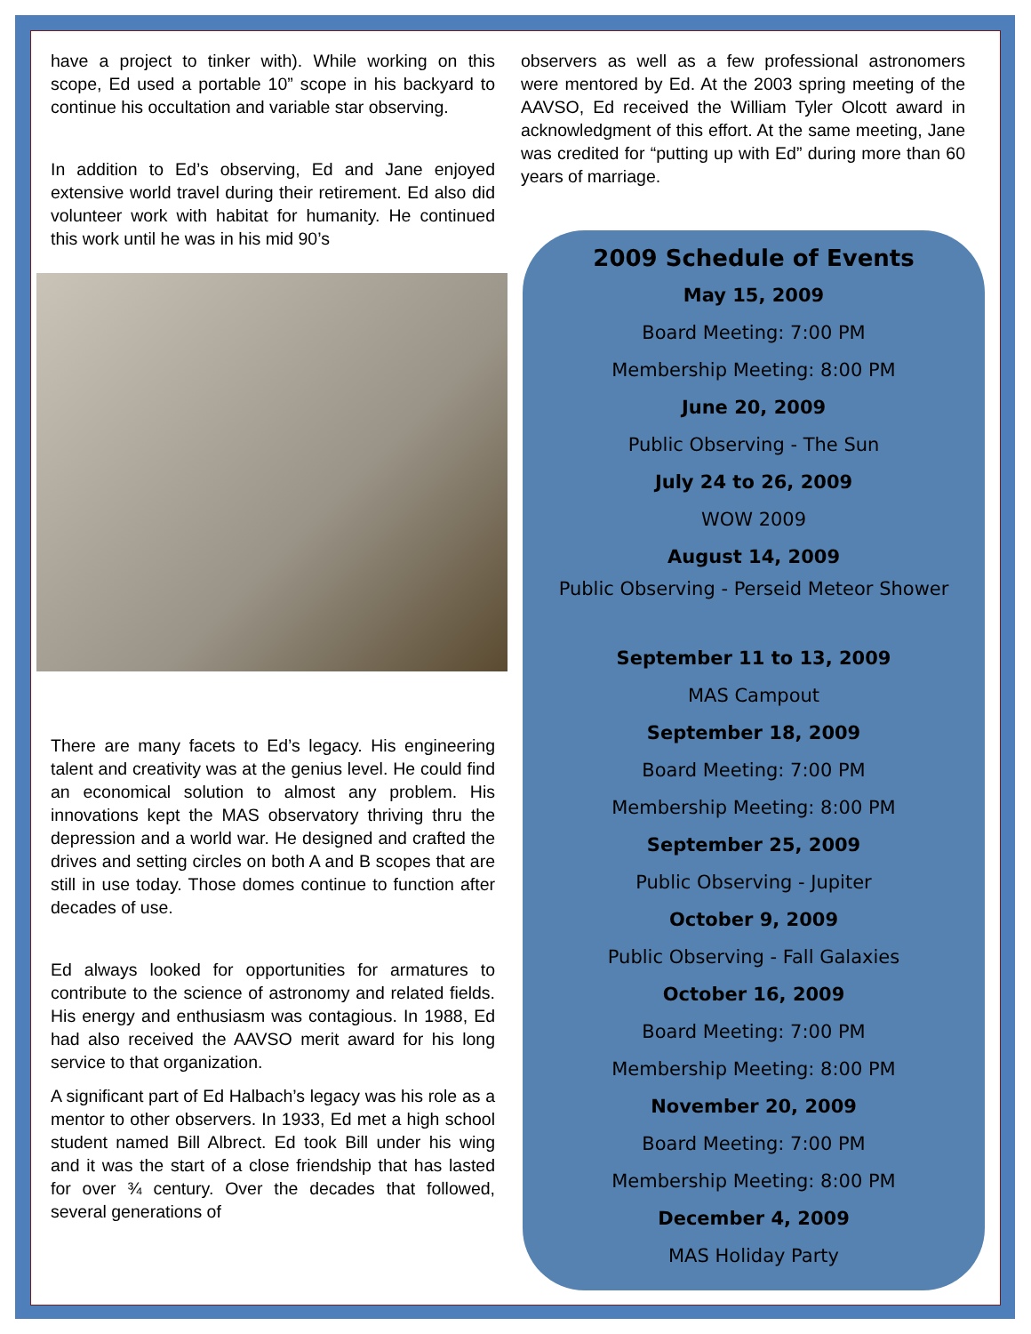have a project to tinker with). While working on this scope, Ed used a portable 10” scope in his backyard to continue his occultation and variable star observing.
In addition to Ed’s observing, Ed and Jane enjoyed extensive world travel during their retirement. Ed also did volunteer work with habitat for humanity. He continued this work until he was in his mid 90’s
There are many facets to Ed’s legacy. His engineering talent and creativity was at the genius level. He could find an economical solution to almost any problem. His innovations kept the MAS observatory thriving thru the depression and a world war. He designed and crafted the drives and setting circles on both A and B scopes that are still in use today. Those domes continue to function after decades of use.
Ed always looked for opportunities for armatures to contribute to the science of astronomy and related fields. His energy and enthusiasm was contagious. In 1988, Ed had also received the AAVSO merit award for his long service to that organization.
A significant part of Ed Halbach’s legacy was his role as a mentor to other observers. In 1933, Ed met a high school student named Bill Albrect. Ed took Bill under his wing and it was the start of a close friendship that has lasted for over ¾ century. Over the decades that followed, several generations of
observers as well as a few professional astronomers were mentored by Ed. At the 2003 spring meeting of the AAVSO, Ed received the William Tyler Olcott award in acknowledgment of this effort. At the same meeting, Jane was credited for “putting up with Ed” during more than 60 years of marriage.
2009 Schedule of Events
May 15, 2009
Board Meeting: 7:00 PM
Membership Meeting: 8:00 PM
June 20, 2009
Public Observing - The Sun
July 24 to 26, 2009
WOW 2009
August 14, 2009
Public Observing - Perseid Meteor Shower
September 11 to 13, 2009
MAS Campout
September 18, 2009
Board Meeting: 7:00 PM
Membership Meeting: 8:00 PM
September 25, 2009
Public Observing - Jupiter
October 9, 2009
Public Observing - Fall Galaxies
October 16, 2009
Board Meeting: 7:00 PM
Membership Meeting: 8:00 PM
November 20, 2009
Board Meeting: 7:00 PM
Membership Meeting: 8:00 PM
December 4, 2009
MAS Holiday Party